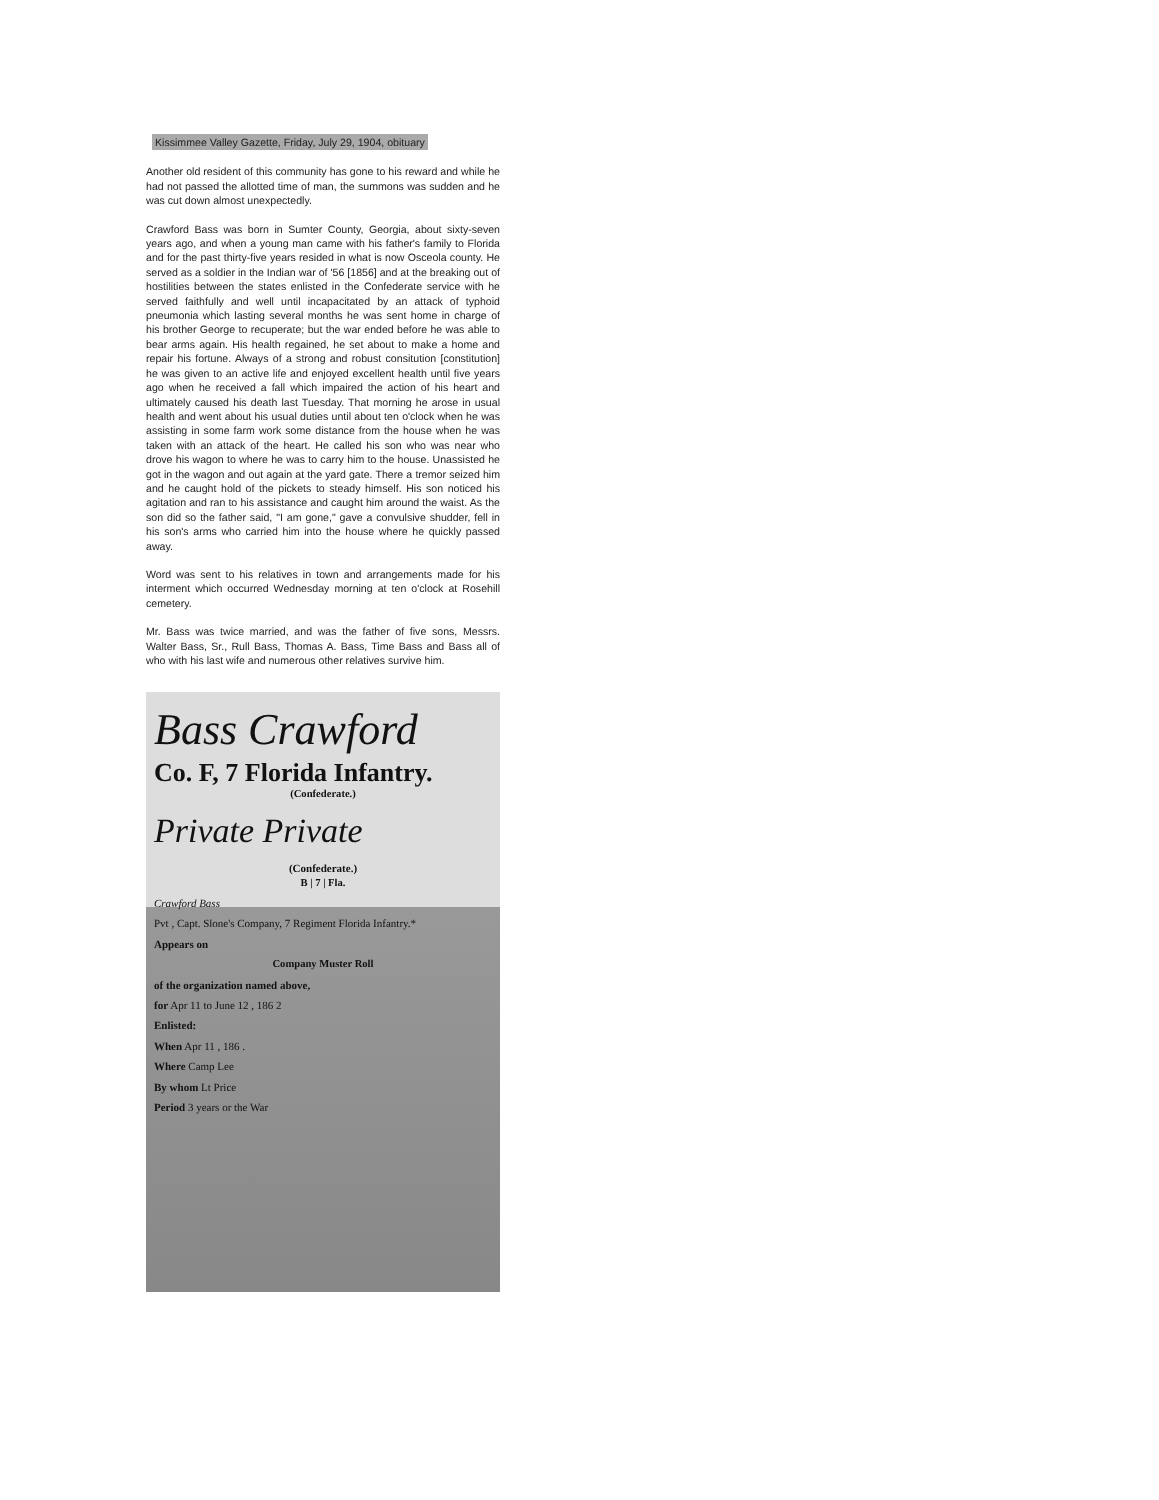Kissimmee Valley Gazette, Friday, July 29, 1904, obituary
Another old resident of this community has gone to his reward and while he had not passed the allotted time of man, the summons was sudden and he was cut down almost unexpectedly.
Crawford Bass was born in Sumter County, Georgia, about sixty-seven years ago, and when a young man came with his father's family to Florida and for the past thirty-five years resided in what is now Osceola county. He served as a soldier in the Indian war of '56 [1856] and at the breaking out of hostilities between the states enlisted in the Confederate service with he served faithfully and well until incapacitated by an attack of typhoid pneumonia which lasting several months he was sent home in charge of his brother George to recuperate; but the war ended before he was able to bear arms again. His health regained, he set about to make a home and repair his fortune. Always of a strong and robust consitution [constitution] he was given to an active life and enjoyed excellent health until five years ago when he received a fall which impaired the action of his heart and ultimately caused his death last Tuesday. That morning he arose in usual health and went about his usual duties until about ten o'clock when he was assisting in some farm work some distance from the house when he was taken with an attack of the heart. He called his son who was near who drove his wagon to where he was to carry him to the house. Unassisted he got in the wagon and out again at the yard gate. There a tremor seized him and he caught hold of the pickets to steady himself. His son noticed his agitation and ran to his assistance and caught him around the waist. As the son did so the father said, "I am gone," gave a convulsive shudder, fell in his son's arms who carried him into the house where he quickly passed away.
Word was sent to his relatives in town and arrangements made for his interment which occurred Wednesday morning at ten o'clock at Rosehill cemetery.
Mr. Bass was twice married, and was the father of five sons, Messrs. Walter Bass, Sr., Rull Bass, Thomas A. Bass, Time Bass and Bass all of who with his last wife and numerous other relatives survive him.
Bass Crawford
Co. F, 7 Florida Infantry.
(Confederate.)
Private Private
(Confederate.)
B | 7 | Fla.
Crawford Bass
Pvt , Capt. Slone's Company, 7 Regiment Florida Infantry.*
Appears on
Company Muster Roll
of the organization named above,
for Apr 11 to June 12 , 186 2
Enlisted:
When Apr 11 , 186 .
Where Camp Lee
By whom Lt Price
Period 3 years or the War